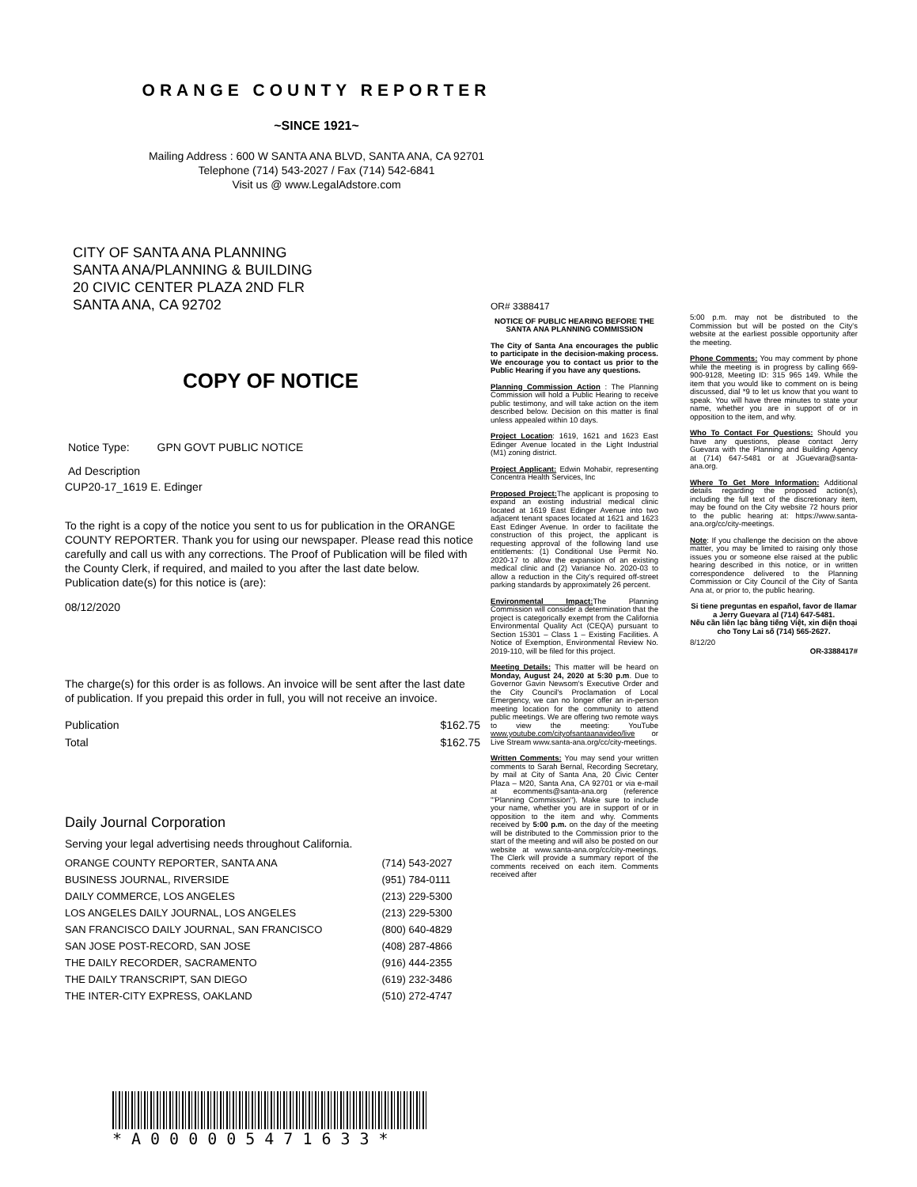ORANGE COUNTY REPORTER
~SINCE 1921~
Mailing Address : 600 W SANTA ANA BLVD, SANTA ANA, CA 92701
Telephone (714) 543-2027 / Fax (714) 542-6841
Visit us @ www.LegalAdstore.com
CITY OF SANTA ANA PLANNING
SANTA ANA/PLANNING & BUILDING
20 CIVIC CENTER PLAZA 2ND FLR
SANTA ANA, CA 92702
COPY OF NOTICE
Notice Type: GPN GOVT PUBLIC NOTICE
Ad Description
CUP20-17_1619 E. Edinger
To the right is a copy of the notice you sent to us for publication in the ORANGE COUNTY REPORTER. Thank you for using our newspaper. Please read this notice carefully and call us with any corrections. The Proof of Publication will be filed with the County Clerk, if required, and mailed to you after the last date below. Publication date(s) for this notice is (are):
08/12/2020
The charge(s) for this order is as follows. An invoice will be sent after the last date of publication. If you prepaid this order in full, you will not receive an invoice.
| Publication | $162.75 |
| Total | $162.75 |
Daily Journal Corporation
Serving your legal advertising needs throughout California.
| ORANGE COUNTY REPORTER, SANTA ANA | (714) 543-2027 |
| BUSINESS JOURNAL, RIVERSIDE | (951) 784-0111 |
| DAILY COMMERCE, LOS ANGELES | (213) 229-5300 |
| LOS ANGELES DAILY JOURNAL, LOS ANGELES | (213) 229-5300 |
| SAN FRANCISCO DAILY JOURNAL, SAN FRANCISCO | (800) 640-4829 |
| SAN JOSE POST-RECORD, SAN JOSE | (408) 287-4866 |
| THE DAILY RECORDER, SACRAMENTO | (916) 444-2355 |
| THE DAILY TRANSCRIPT, SAN DIEGO | (619) 232-3486 |
| THE INTER-CITY EXPRESS, OAKLAND | (510) 272-4747 |
*A000005471633*
OR# 3388417
NOTICE OF PUBLIC HEARING BEFORE THE SANTA ANA PLANNING COMMISSION
The City of Santa Ana encourages the public to participate in the decision-making process. We encourage you to contact us prior to the Public Hearing if you have any questions.
Planning Commission Action : The Planning Commission will hold a Public Hearing to receive public testimony, and will take action on the item described below. Decision on this matter is final unless appealed within 10 days.
Project Location: 1619, 1621 and 1623 East Edinger Avenue located in the Light Industrial (M1) zoning district.
Project Applicant: Edwin Mohabir, representing Concentra Health Services, Inc
Proposed Project: The applicant is proposing to expand an existing industrial medical clinic located at 1619 East Edinger Avenue into two adjacent tenant spaces located at 1621 and 1623 East Edinger Avenue. In order to facilitate the construction of this project, the applicant is requesting approval of the following land use entitlements: (1) Conditional Use Permit No. 2020-17 to allow the expansion of an existing medical clinic and (2) Variance No. 2020-03 to allow a reduction in the City's required off-street parking standards by approximately 26 percent.
Environmental Impact: The Planning Commission will consider a determination that the project is categorically exempt from the California Environmental Quality Act (CEQA) pursuant to Section 15301 – Class 1 – Existing Facilities. A Notice of Exemption, Environmental Review No. 2019-110, will be filed for this project.
Meeting Details: This matter will be heard on Monday, August 24, 2020 at 5:30 p.m. Due to Governor Gavin Newsom's Executive Order and the City Council's Proclamation of Local Emergency, we can no longer offer an in-person meeting location for the community to attend public meetings. We are offering two remote ways to view the meeting: YouTube www.youtube.com/cityofsantaanavideo/live or Live Stream www.santa-ana.org/cc/city-meetings.
Written Comments: You may send your written comments to Sarah Bernal, Recording Secretary, by mail at City of Santa Ana, 20 Civic Center Plaza – M20, Santa Ana, CA 92701 or via e-mail at ecomments@santa-ana.org (reference '"Planning Commission"). Make sure to include your name, whether you are in support of or in opposition to the item and why. Comments received by 5:00 p.m. on the day of the meeting will be distributed to the Commission prior to the start of the meeting and will also be posted on our website at www.santa-ana.org/cc/city-meetings. The Clerk will provide a summary report of the comments received on each item. Comments received after
5:00 p.m. may not be distributed to the Commission but will be posted on the City's website at the earliest possible opportunity after the meeting.
Phone Comments: You may comment by phone while the meeting is in progress by calling 669-900-9128, Meeting ID: 315 965 149. While the item that you would like to comment on is being discussed, dial *9 to let us know that you want to speak. You will have three minutes to state your name, whether you are in support of or in opposition to the item, and why.
Who To Contact For Questions: Should you have any questions, please contact Jerry Guevara with the Planning and Building Agency at (714) 647-5481 or at JGuevara@santa-ana.org.
Where To Get More Information: Additional details regarding the proposed action(s), including the full text of the discretionary item, may be found on the City website 72 hours prior to the public hearing at: https://www.santa-ana.org/cc/city-meetings.
Note: If you challenge the decision on the above matter, you may be limited to raising only those issues you or someone else raised at the public hearing described in this notice, or in written correspondence delivered to the Planning Commission or City Council of the City of Santa Ana at, or prior to, the public hearing.
Si tiene preguntas en español, favor de llamar a Jerry Guevara al (714) 647-5481.
Nếu cần liên lạc bằng tiếng Việt, xin điện thoại cho Tony Lai số (714) 565-2627.
8/12/20
OR-3388417#